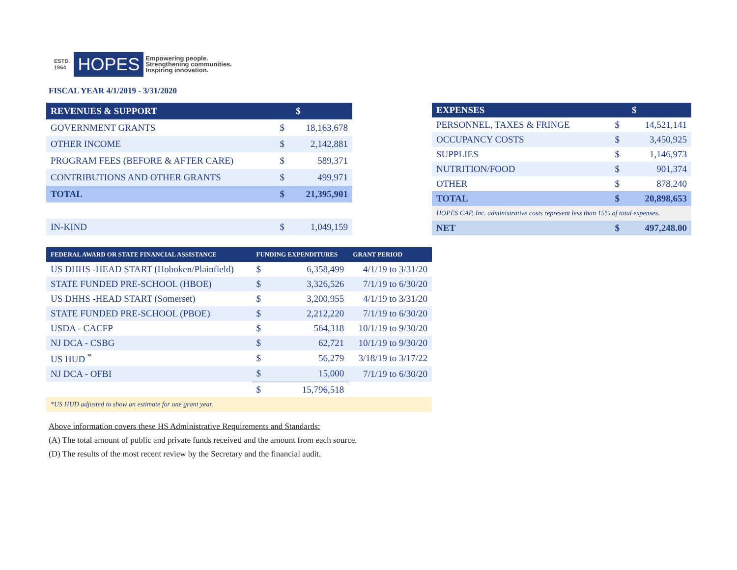ESTD.
1964
HOPES
Empowering people.
Strengthening communities.
Inspiring innovation.
FISCAL YEAR 4/1/2019 - 3/31/2020
| REVENUES & SUPPORT | | $ |
| --- | --- | --- |
| GOVERNMENT GRANTS | $ | 18,163,678 |
| OTHER INCOME | $ | 2,142,881 |
| PROGRAM FEES (BEFORE & AFTER CARE) | $ | 589,371 |
| CONTRIBUTIONS AND OTHER GRANTS | $ | 499,971 |
| TOTAL | $ | 21,395,901 |
| IN-KIND | $ | 1,049,159 |
| EXPENSES | | $ |
| --- | --- | --- |
| PERSONNEL, TAXES & FRINGE | $ | 14,521,141 |
| OCCUPANCY COSTS | $ | 3,450,925 |
| SUPPLIES | $ | 1,146,973 |
| NUTRITION/FOOD | $ | 901,374 |
| OTHER | $ | 878,240 |
| TOTAL | $ | 20,898,653 |
| HOPES CAP, Inc. administrative costs represent less than 15% of total expenses. | | |
| NET | $ | 497,248.00 |
| FEDERAL AWARD OR STATE FINANCIAL ASSISTANCE | FUNDING EXPENDITURES | | GRANT PERIOD |
| --- | --- | --- | --- |
| US DHHS -HEAD START (Hoboken/Plainfield) | $ | 6,358,499 | 4/1/19 to 3/31/20 |
| STATE FUNDED PRE-SCHOOL (HBOE) | $ | 3,326,526 | 7/1/19 to 6/30/20 |
| US DHHS -HEAD START (Somerset) | $ | 3,200,955 | 4/1/19 to 3/31/20 |
| STATE FUNDED PRE-SCHOOL (PBOE) | $ | 2,212,220 | 7/1/19 to 6/30/20 |
| USDA - CACFP | $ | 564,318 | 10/1/19 to 9/30/20 |
| NJ DCA - CSBG | $ | 62,721 | 10/1/19 to 9/30/20 |
| US HUD <sup>*</sup> | $ | 56,279 | 3/18/19 to 3/17/22 |
| NJ DCA - OFBI | $ | 15,000 | 7/1/19 to 6/30/20 |
| | $ | 15,796,518 | |
| *US HUD adjusted to show an estimate for one grant year. | | | |
Above information covers these HS Administrative Requirements and Standards:
(A) The total amount of public and private funds received and the amount from each source.
(D) The results of the most recent review by the Secretary and the financial audit.